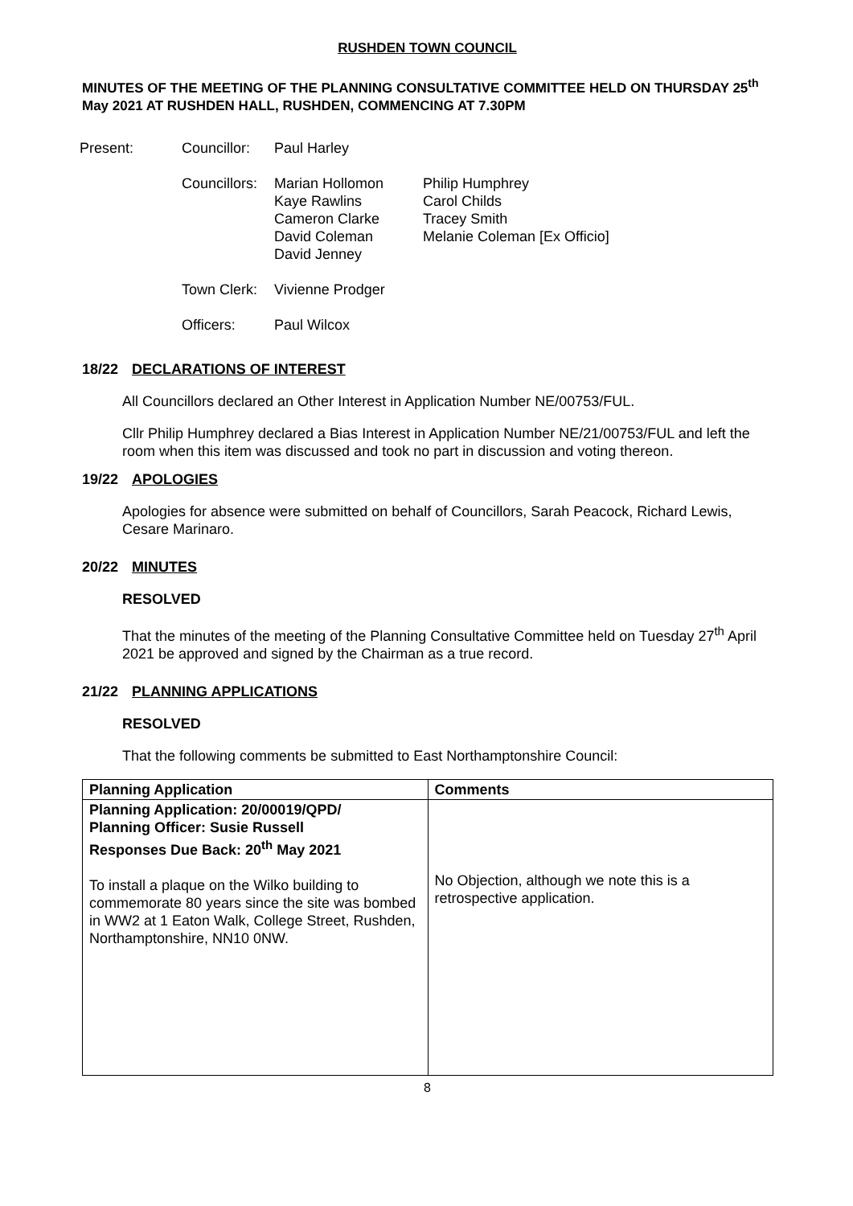RUSHDEN TOWN COUNCIL
MINUTES OF THE MEETING OF THE PLANNING CONSULTATIVE COMMITTEE HELD ON THURSDAY 25<sup>th</sup> May 2021 AT RUSHDEN HALL, RUSHDEN, COMMENCING AT 7.30PM
| Present: | Councillor: | Paul Harley | |
| | Councillors: | Marian Hollomon Kaye Rawlins Cameron Clarke David Coleman David Jenney | Philip Humphrey Carol Childs Tracey Smith Melanie Coleman [Ex Officio] |
| | Town Clerk: | Vivienne Prodger | |
| | Officers: | Paul Wilcox | |
18/22 DECLARATIONS OF INTEREST
All Councillors declared an Other Interest in Application Number NE/00753/FUL.
Cllr Philip Humphrey declared a Bias Interest in Application Number NE/21/00753/FUL and left the room when this item was discussed and took no part in discussion and voting thereon.
19/22 APOLOGIES
Apologies for absence were submitted on behalf of Councillors, Sarah Peacock, Richard Lewis, Cesare Marinaro.
20/22 MINUTES
RESOLVED
That the minutes of the meeting of the Planning Consultative Committee held on Tuesday 27<sup>th</sup> April 2021 be approved and signed by the Chairman as a true record.
21/22 PLANNING APPLICATIONS
RESOLVED
That the following comments be submitted to East Northamptonshire Council:
| Planning Application | Comments |
| --- | --- |
| Planning Application: 20/00019/QPD/ Planning Officer: Susie Russell Responses Due Back: 20<sup>th</sup> May 2021 To install a plaque on the Wilko building to commemorate 80 years since the site was bombed in WW2 at 1 Eaton Walk, College Street, Rushden, Northamptonshire, NN10 0NW. | No Objection, although we note this is a retrospective application. |
8